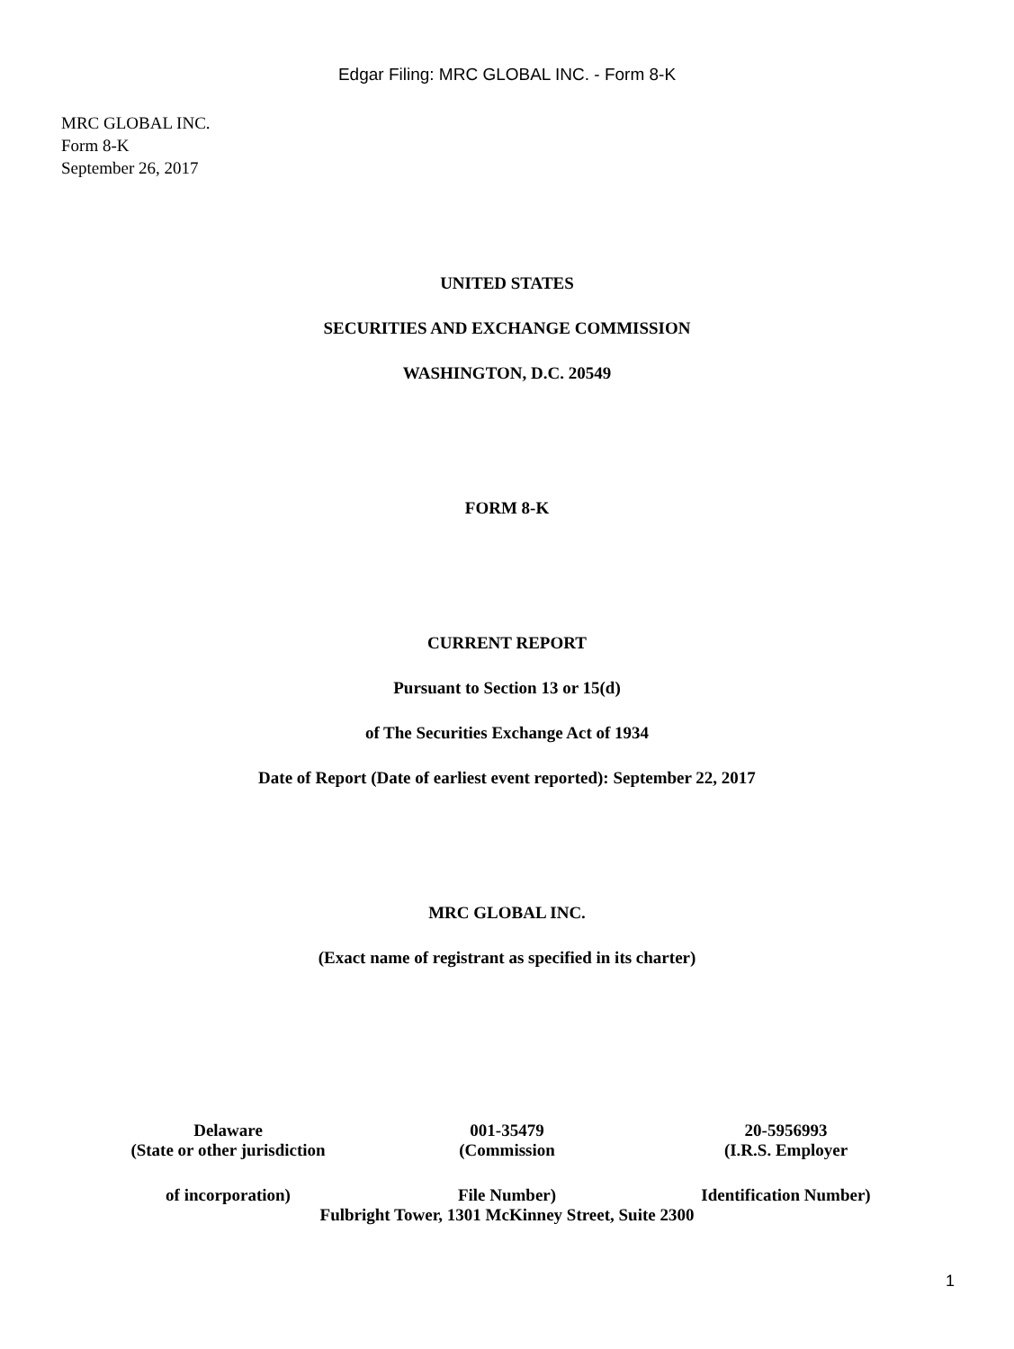Edgar Filing: MRC GLOBAL INC. - Form 8-K
MRC GLOBAL INC.
Form 8-K
September 26, 2017
UNITED STATES
SECURITIES AND EXCHANGE COMMISSION
WASHINGTON, D.C. 20549
FORM 8-K
CURRENT REPORT
Pursuant to Section 13 or 15(d)
of The Securities Exchange Act of 1934
Date of Report (Date of earliest event reported): September 22, 2017
MRC GLOBAL INC.
(Exact name of registrant as specified in its charter)
| Delaware | 001-35479 | 20-5956993 |
| (State or other jurisdiction | (Commission | (I.R.S. Employer |
| of incorporation) | File Number) | Identification Number) |
Fulbright Tower, 1301 McKinney Street, Suite 2300
1